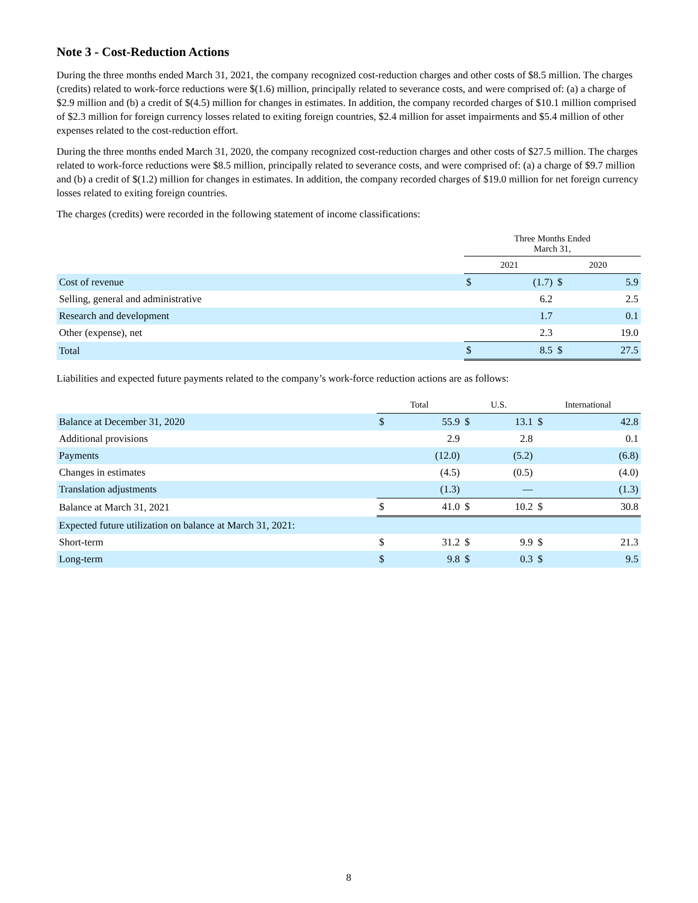Note 3 - Cost-Reduction Actions
During the three months ended March 31, 2021, the company recognized cost-reduction charges and other costs of $8.5 million. The charges (credits) related to work-force reductions were $(1.6) million, principally related to severance costs, and were comprised of: (a) a charge of $2.9 million and (b) a credit of $(4.5) million for changes in estimates. In addition, the company recorded charges of $10.1 million comprised of $2.3 million for foreign currency losses related to exiting foreign countries, $2.4 million for asset impairments and $5.4 million of other expenses related to the cost-reduction effort.
During the three months ended March 31, 2020, the company recognized cost-reduction charges and other costs of $27.5 million. The charges related to work-force reductions were $8.5 million, principally related to severance costs, and were comprised of: (a) a charge of $9.7 million and (b) a credit of $(1.2) million for changes in estimates. In addition, the company recorded charges of $19.0 million for net foreign currency losses related to exiting foreign countries.
The charges (credits) were recorded in the following statement of income classifications:
| | Three Months Ended March 31, | | | |
| | 2021 | | 2020 | |
| Cost of revenue | $ | (1.7) | $ | 5.9 |
| Selling, general and administrative | | 6.2 | | 2.5 |
| Research and development | | 1.7 | | 0.1 |
| Other (expense), net | | 2.3 | | 19.0 |
| Total | $ | 8.5 | $ | 27.5 |
Liabilities and expected future payments related to the company’s work-force reduction actions are as follows:
| | Total | | U.S. | | International | |
| Balance at December 31, 2020 | $ | 55.9 | $ | 13.1 | $ | 42.8 |
| Additional provisions | | 2.9 | | 2.8 | | 0.1 |
| Payments | | (12.0) | | (5.2) | | (6.8) |
| Changes in estimates | | (4.5) | | (0.5) | | (4.0) |
| Translation adjustments | | (1.3) | | — | | (1.3) |
| Balance at March 31, 2021 | $ | 41.0 | $ | 10.2 | $ | 30.8 |
| Expected future utilization on balance at March 31, 2021: | | | | | | |
| Short-term | $ | 31.2 | $ | 9.9 | $ | 21.3 |
| Long-term | $ | 9.8 | $ | 0.3 | $ | 9.5 |
8